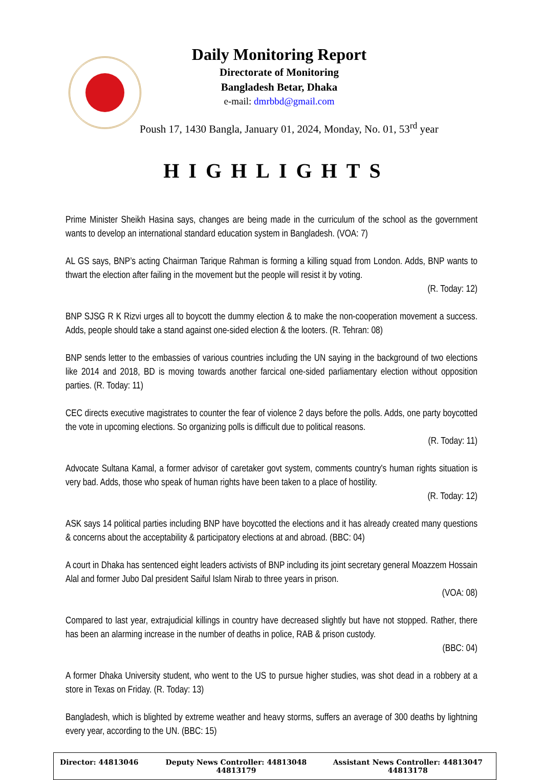Daily Monitoring Report
Directorate of Monitoring
Bangladesh Betar, Dhaka
e-mail: dmrbbd@gmail.com
Poush 17, 1430 Bangla, January 01, 2024, Monday, No. 01, 53<sup>rd</sup> year
HIGHLIGHTS
Prime Minister Sheikh Hasina says, changes are being made in the curriculum of the school as the government wants to develop an international standard education system in Bangladesh. (VOA: 7)
AL GS says, BNP’s acting Chairman Tarique Rahman is forming a killing squad from London. Adds, BNP wants to thwart the election after failing in the movement but the people will resist it by voting.
(R. Today: 12)
BNP SJSG R K Rizvi urges all to boycott the dummy election & to make the non-cooperation movement a success. Adds, people should take a stand against one-sided election & the looters. (R. Tehran: 08)
BNP sends letter to the embassies of various countries including the UN saying in the background of two elections like 2014 and 2018, BD is moving towards another farcical one-sided parliamentary election without opposition parties. (R. Today: 11)
CEC directs executive magistrates to counter the fear of violence 2 days before the polls. Adds, one party boycotted the vote in upcoming elections. So organizing polls is difficult due to political reasons.
(R. Today: 11)
Advocate Sultana Kamal, a former advisor of caretaker govt system, comments country's human rights situation is very bad. Adds, those who speak of human rights have been taken to a place of hostility.
(R. Today: 12)
ASK says 14 political parties including BNP have boycotted the elections and it has already created many questions & concerns about the acceptability & participatory elections at and abroad. (BBC: 04)
A court in Dhaka has sentenced eight leaders activists of BNP including its joint secretary general Moazzem Hossain Alal and former Jubo Dal president Saiful Islam Nirab to three years in prison.
(VOA: 08)
Compared to last year, extrajudicial killings in country have decreased slightly but have not stopped. Rather, there has been an alarming increase in the number of deaths in police, RAB & prison custody.
(BBC: 04)
A former Dhaka University student, who went to the US to pursue higher studies, was shot dead in a robbery at a store in Texas on Friday. (R. Today: 13)
Bangladesh, which is blighted by extreme weather and heavy storms, suffers an average of 300 deaths by lightning every year, according to the UN. (BBC: 15)
| Director: 44813046 | Deputy News Controller: 44813048 44813179 | Assistant News Controller: 44813047 44813178 |